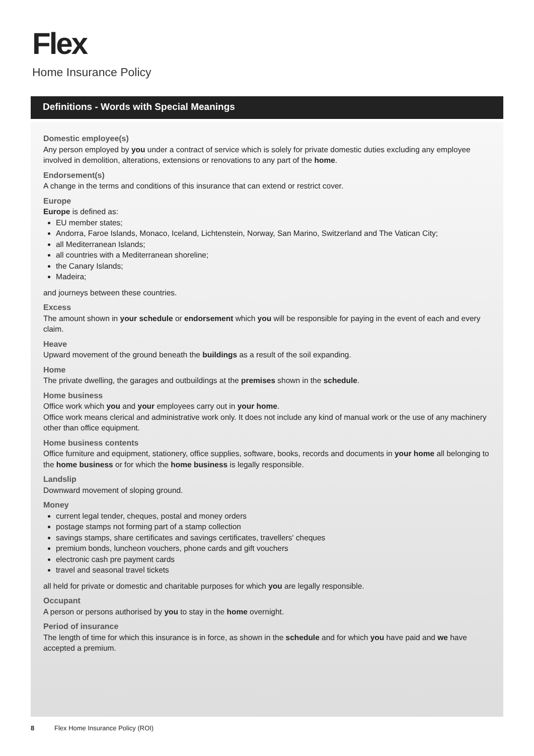Flex
Home Insurance Policy
Definitions - Words with Special Meanings
Domestic employee(s)
Any person employed by you under a contract of service which is solely for private domestic duties excluding any employee involved in demolition, alterations, extensions or renovations to any part of the home.
Endorsement(s)
A change in the terms and conditions of this insurance that can extend or restrict cover.
Europe
Europe is defined as:
EU member states;
Andorra, Faroe Islands, Monaco, Iceland, Lichtenstein, Norway, San Marino, Switzerland and The Vatican City;
all Mediterranean Islands;
all countries with a Mediterranean shoreline;
the Canary Islands;
Madeira;
and journeys between these countries.
Excess
The amount shown in your schedule or endorsement which you will be responsible for paying in the event of each and every claim.
Heave
Upward movement of the ground beneath the buildings as a result of the soil expanding.
Home
The private dwelling, the garages and outbuildings at the premises shown in the schedule.
Home business
Office work which you and your employees carry out in your home.
Office work means clerical and administrative work only. It does not include any kind of manual work or the use of any machinery other than office equipment.
Home business contents
Office furniture and equipment, stationery, office supplies, software, books, records and documents in your home all belonging to the home business or for which the home business is legally responsible.
Landslip
Downward movement of sloping ground.
Money
current legal tender, cheques, postal and money orders
postage stamps not forming part of a stamp collection
savings stamps, share certificates and savings certificates, travellers' cheques
premium bonds, luncheon vouchers, phone cards and gift vouchers
electronic cash pre payment cards
travel and seasonal travel tickets
all held for private or domestic and charitable purposes for which you are legally responsible.
Occupant
A person or persons authorised by you to stay in the home overnight.
Period of insurance
The length of time for which this insurance is in force, as shown in the schedule and for which you have paid and we have accepted a premium.
8 Flex Home Insurance Policy (ROI)